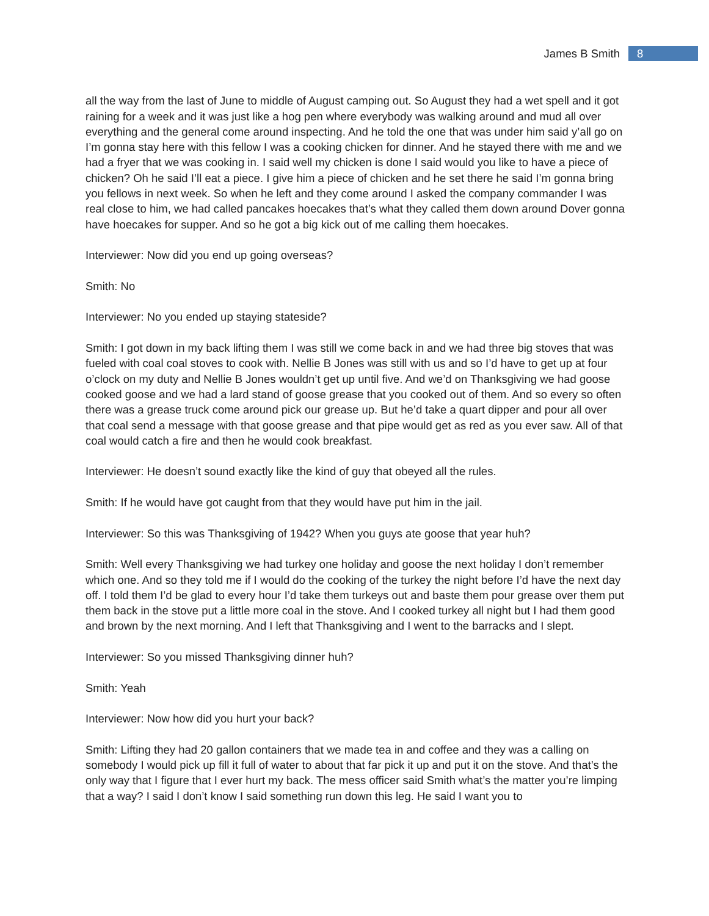James B Smith 8
all the way from the last of June to middle of August camping out. So August they had a wet spell and it got raining for a week and it was just like a hog pen where everybody was walking around and mud all over everything and the general come around inspecting. And he told the one that was under him said y’all go on I’m gonna stay here with this fellow I was a cooking chicken for dinner. And he stayed there with me and we had a fryer that we was cooking in. I said well my chicken is done I said would you like to have a piece of chicken? Oh he said I’ll eat a piece. I give him a piece of chicken and he set there he said I’m gonna bring you fellows in next week. So when he left and they come around I asked the company commander I was real close to him, we had called pancakes hoecakes that’s what they called them down around Dover gonna have hoecakes for supper. And so he got a big kick out of me calling them hoecakes.
Interviewer: Now did you end up going overseas?
Smith: No
Interviewer: No you ended up staying stateside?
Smith: I got down in my back lifting them I was still we come back in and we had three big stoves that was fueled with coal coal stoves to cook with. Nellie B Jones was still with us and so I’d have to get up at four o’clock on my duty and Nellie B Jones wouldn’t get up until five. And we’d on Thanksgiving we had goose cooked goose and we had a lard stand of goose grease that you cooked out of them. And so every so often there was a grease truck come around pick our grease up. But he’d take a quart dipper and pour all over that coal send a message with that goose grease and that pipe would get as red as you ever saw. All of that coal would catch a fire and then he would cook breakfast.
Interviewer: He doesn’t sound exactly like the kind of guy that obeyed all the rules.
Smith: If he would have got caught from that they would have put him in the jail.
Interviewer: So this was Thanksgiving of 1942? When you guys ate goose that year huh?
Smith: Well every Thanksgiving we had turkey one holiday and goose the next holiday I don’t remember which one. And so they told me if I would do the cooking of the turkey the night before I’d have the next day off. I told them I’d be glad to every hour I’d take them turkeys out and baste them pour grease over them put them back in the stove put a little more coal in the stove. And I cooked turkey all night but I had them good and brown by the next morning. And I left that Thanksgiving and I went to the barracks and I slept.
Interviewer: So you missed Thanksgiving dinner huh?
Smith: Yeah
Interviewer: Now how did you hurt your back?
Smith: Lifting they had 20 gallon containers that we made tea in and coffee and they was a calling on somebody I would pick up fill it full of water to about that far pick it up and put it on the stove. And that’s the only way that I figure that I ever hurt my back. The mess officer said Smith what’s the matter you’re limping that a way? I said I don’t know I said something run down this leg. He said I want you to